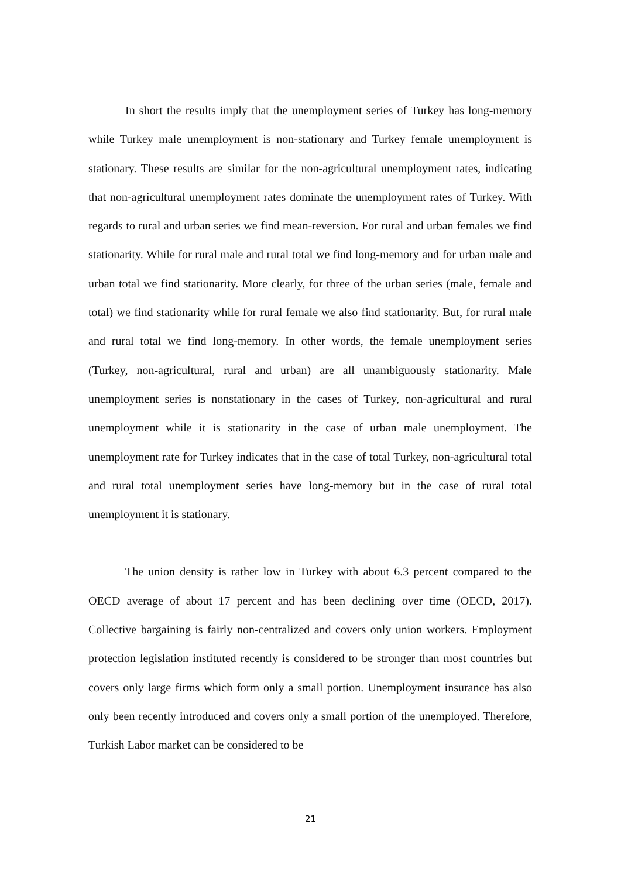In short the results imply that the unemployment series of Turkey has long-memory while Turkey male unemployment is non-stationary and Turkey female unemployment is stationary. These results are similar for the non-agricultural unemployment rates, indicating that non-agricultural unemployment rates dominate the unemployment rates of Turkey. With regards to rural and urban series we find mean-reversion. For rural and urban females we find stationarity. While for rural male and rural total we find long-memory and for urban male and urban total we find stationarity. More clearly, for three of the urban series (male, female and total) we find stationarity while for rural female we also find stationarity. But, for rural male and rural total we find long-memory. In other words, the female unemployment series (Turkey, non-agricultural, rural and urban) are all unambiguously stationarity. Male unemployment series is nonstationary in the cases of Turkey, non-agricultural and rural unemployment while it is stationarity in the case of urban male unemployment. The unemployment rate for Turkey indicates that in the case of total Turkey, non-agricultural total and rural total unemployment series have long-memory but in the case of rural total unemployment it is stationary.
The union density is rather low in Turkey with about 6.3 percent compared to the OECD average of about 17 percent and has been declining over time (OECD, 2017). Collective bargaining is fairly non-centralized and covers only union workers. Employment protection legislation instituted recently is considered to be stronger than most countries but covers only large firms which form only a small portion. Unemployment insurance has also only been recently introduced and covers only a small portion of the unemployed. Therefore, Turkish Labor market can be considered to be
21